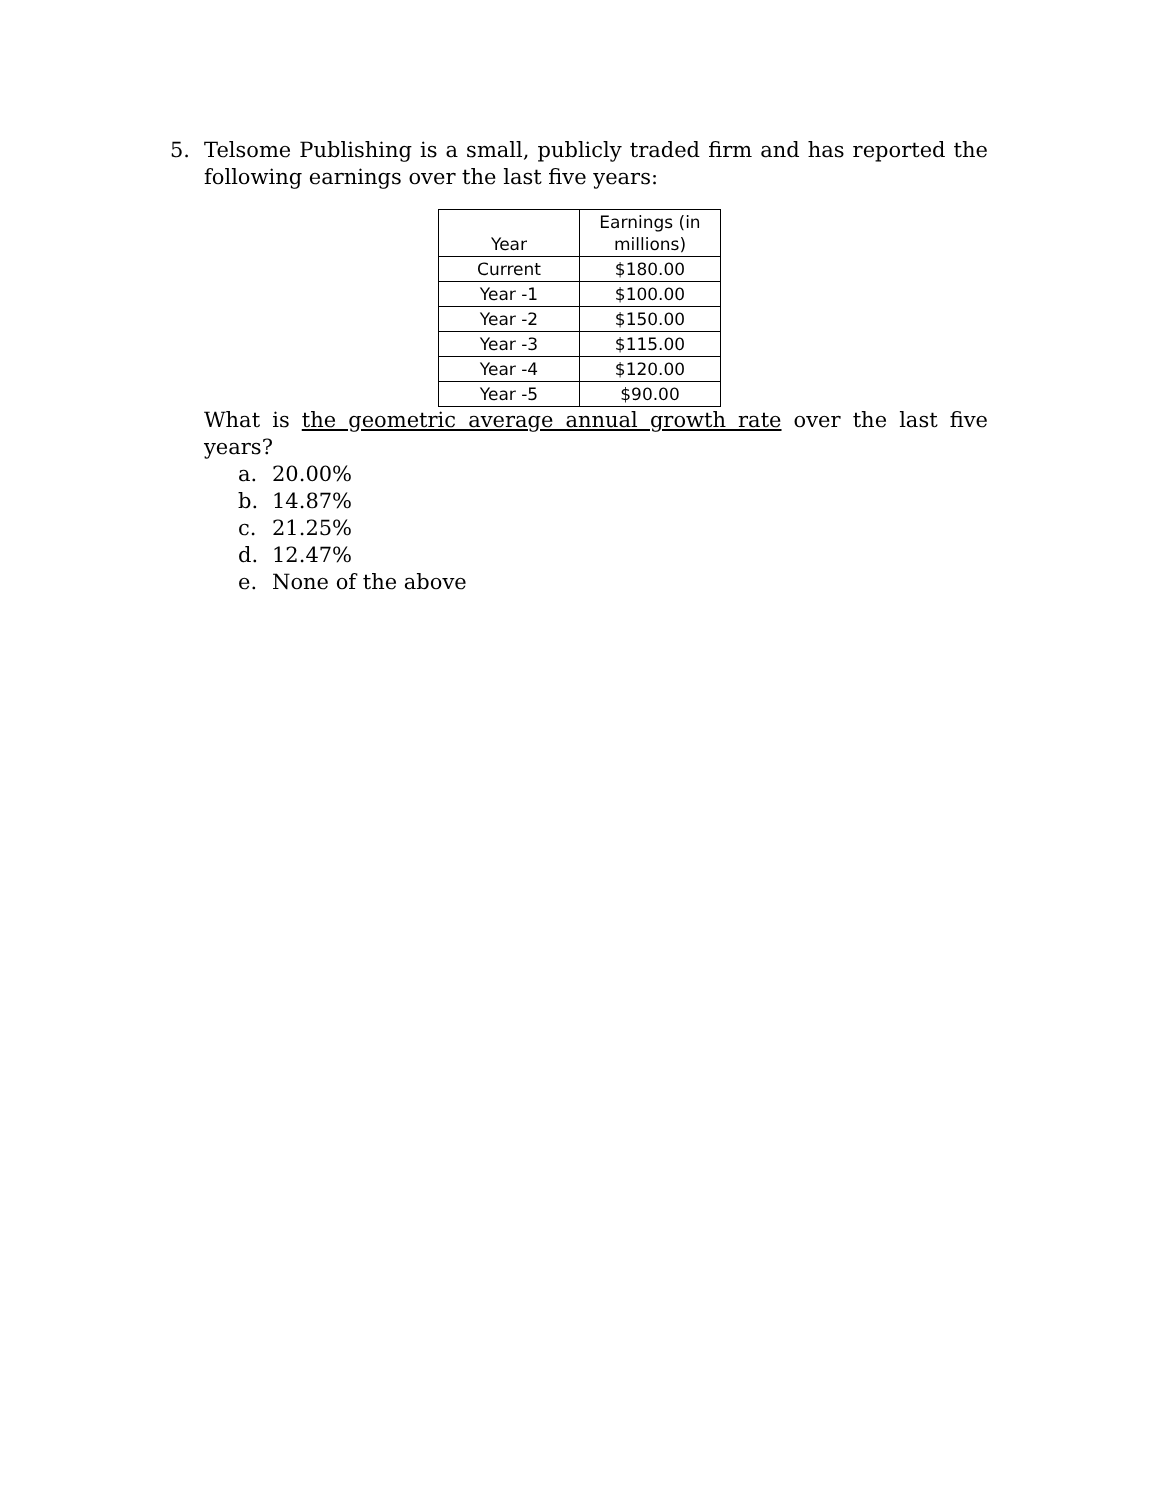5.
Telsome Publishing is a small, publicly traded firm and has reported the following earnings over the last five years:
| Year | Earnings (in millions) |
| --- | --- |
| Current | $180.00 |
| Year -1 | $100.00 |
| Year -2 | $150.00 |
| Year -3 | $115.00 |
| Year -4 | $120.00 |
| Year -5 | $90.00 |
What is the geometric average annual growth rate over the last five years?
a. 20.00%
b. 14.87%
c. 21.25%
d. 12.47%
e. None of the above